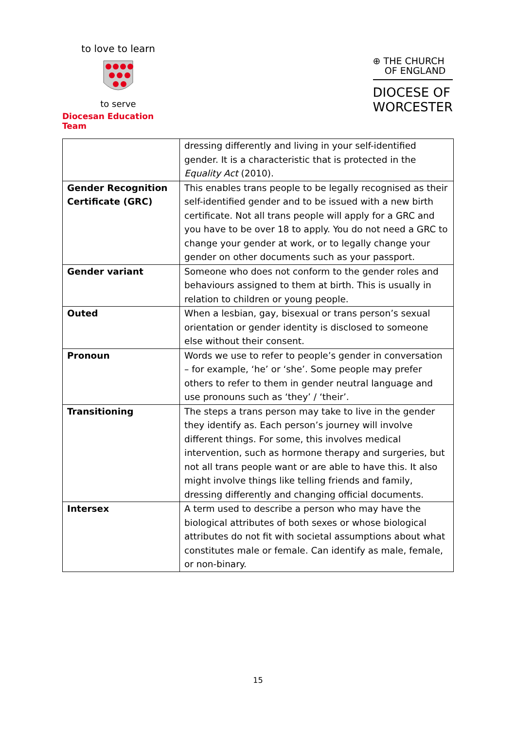to love to learn
to serve
Diocesan Education Team
⊕ THE CHURCH
OF ENGLAND
DIOCESE OF
WORCESTER
| | dressing differently and living in your self-identified gender. It is a characteristic that is protected in the Equality Act (2010). |
| Gender Recognition Certificate (GRC) | This enables trans people to be legally recognised as their self-identified gender and to be issued with a new birth certificate. Not all trans people will apply for a GRC and you have to be over 18 to apply. You do not need a GRC to change your gender at work, or to legally change your gender on other documents such as your passport. |
| Gender variant | Someone who does not conform to the gender roles and behaviours assigned to them at birth. This is usually in relation to children or young people. |
| Outed | When a lesbian, gay, bisexual or trans person’s sexual orientation or gender identity is disclosed to someone else without their consent. |
| Pronoun | Words we use to refer to people’s gender in conversation – for example, ‘he’ or ‘she’. Some people may prefer others to refer to them in gender neutral language and use pronouns such as ‘they’ / ‘their’. |
| Transitioning | The steps a trans person may take to live in the gender they identify as. Each person’s journey will involve different things. For some, this involves medical intervention, such as hormone therapy and surgeries, but not all trans people want or are able to have this. It also might involve things like telling friends and family, dressing differently and changing official documents. |
| Intersex | A term used to describe a person who may have the biological attributes of both sexes or whose biological attributes do not fit with societal assumptions about what constitutes male or female. Can identify as male, female, or non-binary. |
15